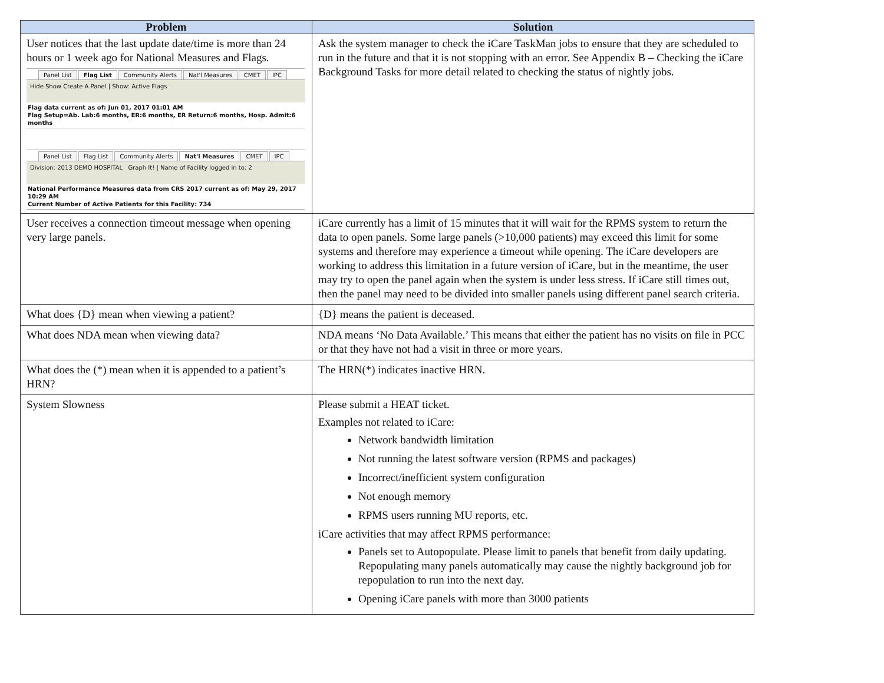| Problem | Solution |
| --- | --- |
| User notices that the last update date/time is more than 24 hours or 1 week ago for National Measures and Flags. Panel List Flag List Community Alerts Nat'l Measures CMET IPC Hide Show Create A Panel / Show: Active Flags Flag data current as of: Jun 01, 2017 01:01 AM Flag Setup=Ab. Lab:6 months, ER:6 months, ER Return:6 months, Hosp. Admit:6 months Panel List Flag List Community Alerts Nat'l Measures CMET IPC Division: 2013 DEMO HOSPITAL Graph It! / Name of Facility logged in to: 2 National Performance Measures data from CRS 2017 current as of: May 29, 2017 10:29 AM Current Number of Active Patients for this Facility: 734 | Ask the system manager to check the iCare TaskMan jobs to ensure that they are scheduled to run in the future and that it is not stopping with an error. See Appendix B – Checking the iCare Background Tasks for more detail related to checking the status of nightly jobs. |
| User receives a connection timeout message when opening very large panels. | iCare currently has a limit of 15 minutes that it will wait for the RPMS system to return the data to open panels. Some large panels (>10,000 patients) may exceed this limit for some systems and therefore may experience a timeout while opening. The iCare developers are working to address this limitation in a future version of iCare, but in the meantime, the user may try to open the panel again when the system is under less stress. If iCare still times out, then the panel may need to be divided into smaller panels using different panel search criteria. |
| What does {D} mean when viewing a patient? | {D} means the patient is deceased. |
| What does NDA mean when viewing data? | NDA means ‘No Data Available.’ This means that either the patient has no visits on file in PCC or that they have not had a visit in three or more years. |
| What does the (*) mean when it is appended to a patient’s HRN? | The HRN(*) indicates inactive HRN. |
| System Slowness | Please submit a HEAT ticket. Examples not related to iCare: Network bandwidth limitation Not running the latest software version (RPMS and packages) Incorrect/inefficient system configuration Not enough memory RPMS users running MU reports, etc. iCare activities that may affect RPMS performance: Panels set to Autopopulate. Please limit to panels that benefit from daily updating. Repopulating many panels automatically may cause the nightly background job for repopulation to run into the next day. Opening iCare panels with more than 3000 patients |